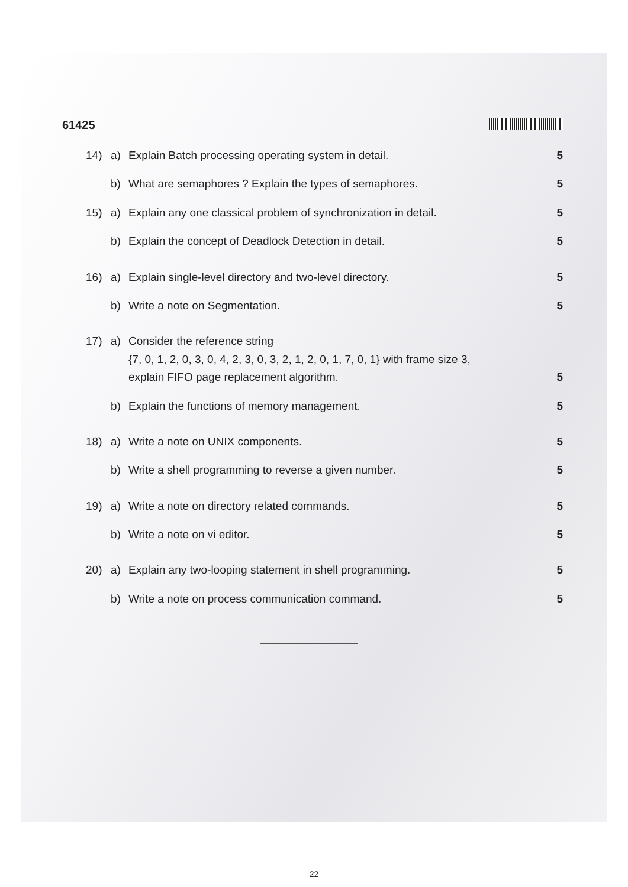61425
14) a) Explain Batch processing operating system in detail. 5
b) What are semaphores ? Explain the types of semaphores. 5
15) a) Explain any one classical problem of synchronization in detail. 5
b) Explain the concept of Deadlock Detection in detail. 5
16) a) Explain single-level directory and two-level directory. 5
b) Write a note on Segmentation. 5
17) a) Consider the reference string
{7, 0, 1, 2, 0, 3, 0, 4, 2, 3, 0, 3, 2, 1, 2, 0, 1, 7, 0, 1} with frame size 3,
explain FIFO page replacement algorithm. 5
b) Explain the functions of memory management. 5
18) a) Write a note on UNIX components. 5
b) Write a shell programming to reverse a given number. 5
19) a) Write a note on directory related commands. 5
b) Write a note on vi editor. 5
20) a) Explain any two-looping statement in shell programming. 5
b) Write a note on process communication command. 5
22